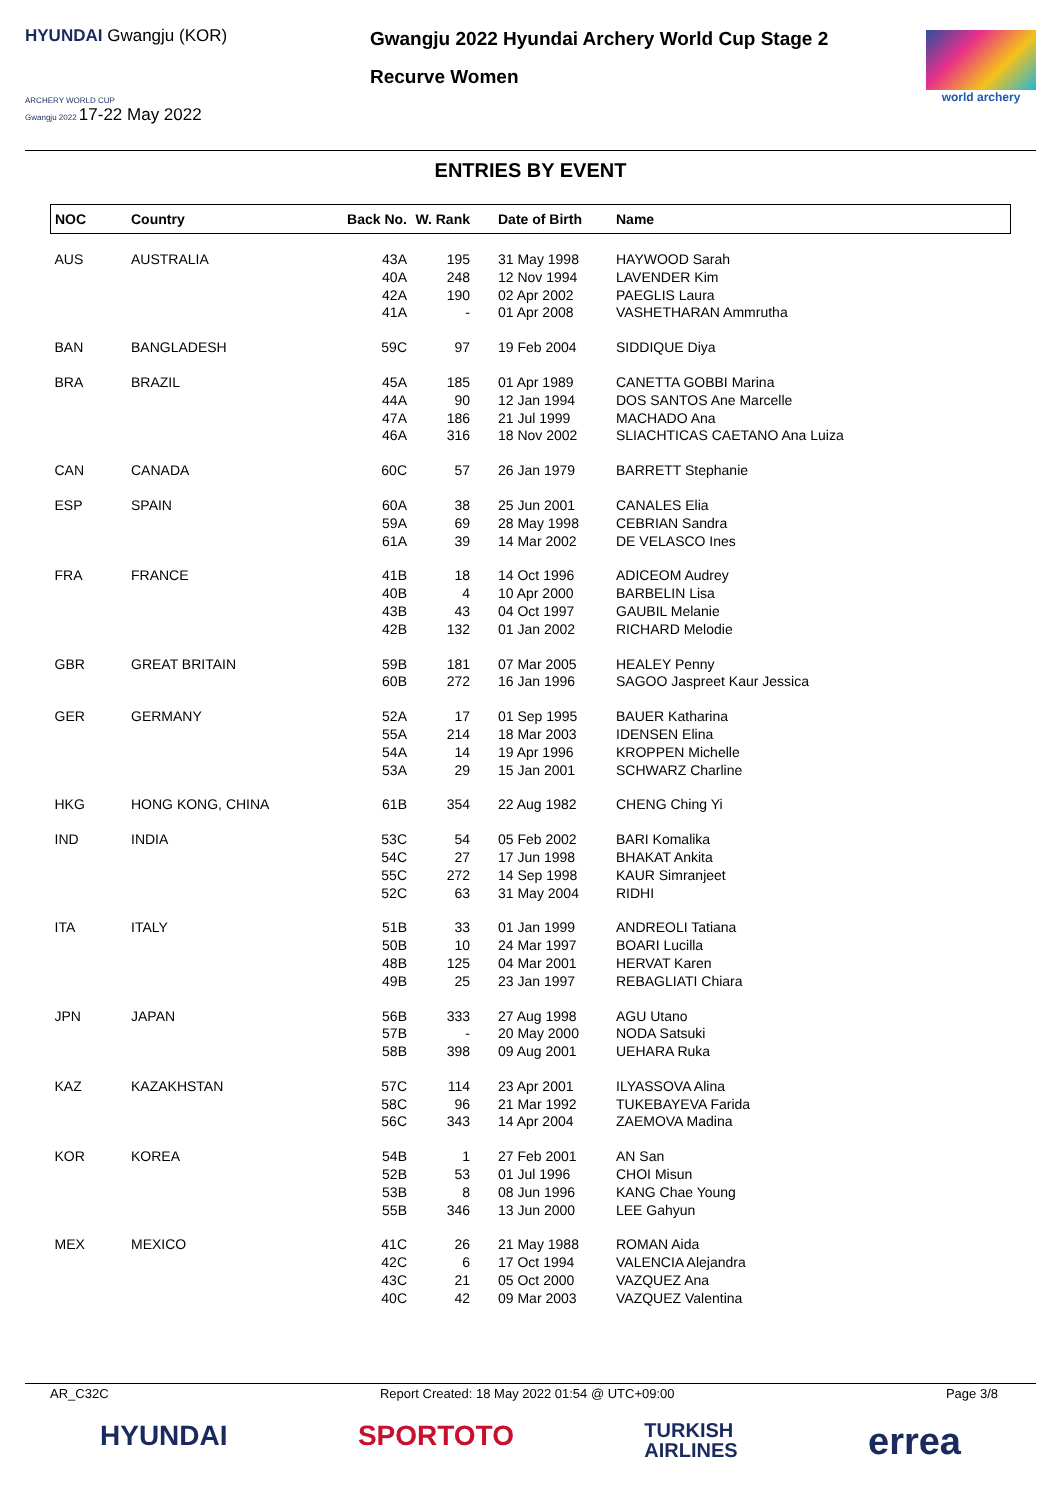HYUNDAI Gwangju (KOR)
ARCHERY WORLD CUP
Gwangju 2022 17-22 May 2022
Gwangju 2022 Hyundai Archery World Cup Stage 2
Recurve Women
world archery
ENTRIES BY EVENT
| NOC | Country | Back No. | W. Rank | Date of Birth | Name |
| --- | --- | --- | --- | --- | --- |
| AUS | AUSTRALIA | 43A 40A 42A 41A | 195 248 190 - | 31 May 1998 12 Nov 1994 02 Apr 2002 01 Apr 2008 | HAYWOOD Sarah LAVENDER Kim PAEGLIS Laura VASHETHARAN Ammrutha |
| BAN | BANGLADESH | 59C | 97 | 19 Feb 2004 | SIDDIQUE Diya |
| BRA | BRAZIL | 45A 44A 47A 46A | 185 90 186 316 | 01 Apr 1989 12 Jan 1994 21 Jul 1999 18 Nov 2002 | CANETTA GOBBI Marina DOS SANTOS Ane Marcelle MACHADO Ana SLIACHTICAS CAETANO Ana Luiza |
| CAN | CANADA | 60C | 57 | 26 Jan 1979 | BARRETT Stephanie |
| ESP | SPAIN | 60A 59A 61A | 38 69 39 | 25 Jun 2001 28 May 1998 14 Mar 2002 | CANALES Elia CEBRIAN Sandra DE VELASCO Ines |
| FRA | FRANCE | 41B 40B 43B 42B | 18 4 43 132 | 14 Oct 1996 10 Apr 2000 04 Oct 1997 01 Jan 2002 | ADICEOM Audrey BARBELIN Lisa GAUBIL Melanie RICHARD Melodie |
| GBR | GREAT BRITAIN | 59B 60B | 181 272 | 07 Mar 2005 16 Jan 1996 | HEALEY Penny SAGOO Jaspreet Kaur Jessica |
| GER | GERMANY | 52A 55A 54A 53A | 17 214 14 29 | 01 Sep 1995 18 Mar 2003 19 Apr 1996 15 Jan 2001 | BAUER Katharina IDENSEN Elina KROPPEN Michelle SCHWARZ Charline |
| HKG | HONG KONG, CHINA | 61B | 354 | 22 Aug 1982 | CHENG Ching Yi |
| IND | INDIA | 53C 54C 55C 52C | 54 27 272 63 | 05 Feb 2002 17 Jun 1998 14 Sep 1998 31 May 2004 | BARI Komalika BHAKAT Ankita KAUR Simranjeet RIDHI |
| ITA | ITALY | 51B 50B 48B 49B | 33 10 125 25 | 01 Jan 1999 24 Mar 1997 04 Mar 2001 23 Jan 1997 | ANDREOLI Tatiana BOARI Lucilla HERVAT Karen REBAGLIATI Chiara |
| JPN | JAPAN | 56B 57B 58B | 333 - 398 | 27 Aug 1998 20 May 2000 09 Aug 2001 | AGU Utano NODA Satsuki UEHARA Ruka |
| KAZ | KAZAKHSTAN | 57C 58C 56C | 114 96 343 | 23 Apr 2001 21 Mar 1992 14 Apr 2004 | ILYASSOVA Alina TUKEBAYEVA Farida ZAEMOVA Madina |
| KOR | KOREA | 54B 52B 53B 55B | 1 53 8 346 | 27 Feb 2001 01 Jul 1996 08 Jun 1996 13 Jun 2000 | AN San CHOI Misun KANG Chae Young LEE Gahyun |
| MEX | MEXICO | 41C 42C 43C 40C | 26 6 21 42 | 21 May 1988 17 Oct 1994 05 Oct 2000 09 Mar 2003 | ROMAN Aida VALENCIA Alejandra VAZQUEZ Ana VAZQUEZ Valentina |
AR_C32C Report Created: 18 May 2022 01:54 @ UTC+09:00 Page 3/8
HYUNDAI SPORTOTO TURKISH
AIRLINES errea